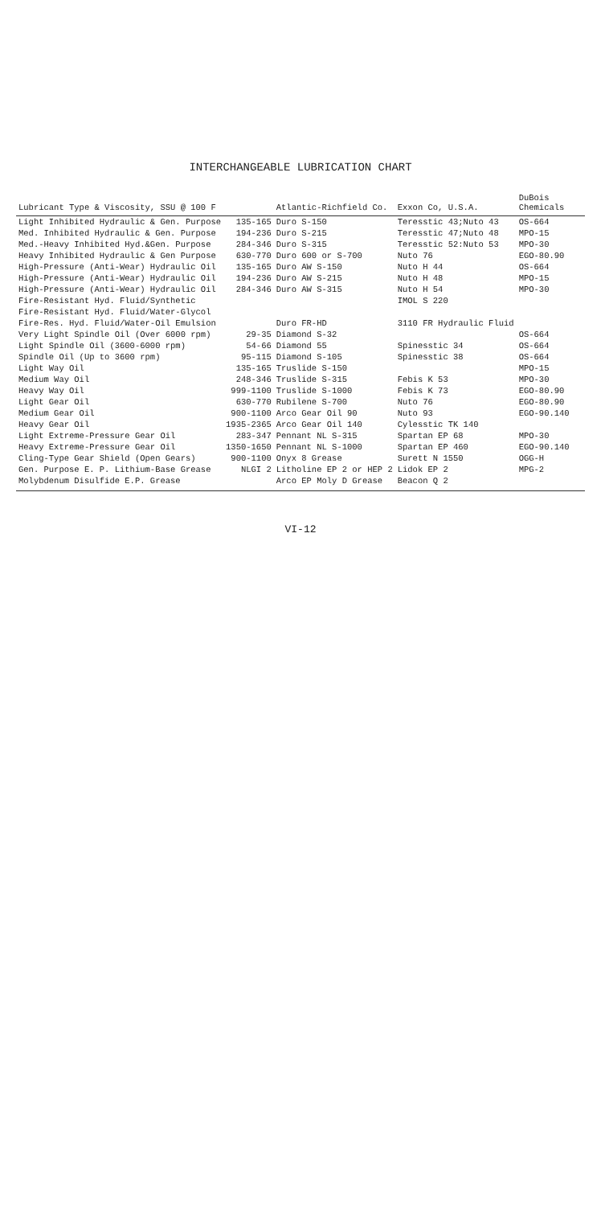INTERCHANGEABLE LUBRICATION CHART
| Lubricant Type & Viscosity, SSU @ 100 F | | Atlantic-Richfield Co. | Exxon Co, U.S.A. | DuBois Chemicals |
| --- | --- | --- | --- | --- |
| Light Inhibited Hydraulic & Gen. Purpose | 135-165 | Duro S-150 | Teresstic 43;Nuto 43 | OS-664 |
| Med. Inhibited Hydraulic & Gen. Purpose | 194-236 | Duro S-215 | Teresstic 47;Nuto 48 | MPO-15 |
| Med.-Heavy Inhibited Hyd.&Gen. Purpose | 284-346 | Duro S-315 | Teresstic 52:Nuto 53 | MPO-30 |
| Heavy Inhibited Hydraulic & Gen Purpose | 630-770 | Duro 600 or S-700 | Nuto 76 | EGO-80.90 |
| High-Pressure (Anti-Wear) Hydraulic Oil | 135-165 | Duro AW S-150 | Nuto H 44 | OS-664 |
| High-Pressure (Anti-Wear) Hydraulic Oil | 194-236 | Duro AW S-215 | Nuto H 48 | MPO-15 |
| High-Pressure (Anti-Wear) Hydraulic Oil | 284-346 | Duro AW S-315 | Nuto H 54 | MPO-30 |
| Fire-Resistant Hyd. Fluid/Synthetic | | | IMOL S 220 | |
| Fire-Resistant Hyd. Fluid/Water-Glycol | | | | |
| Fire-Res. Hyd. Fluid/Water-Oil Emulsion | | Duro FR-HD | 3110 FR Hydraulic Fluid | |
| Very Light Spindle Oil (Over 6000 rpm) | 29-35 | Diamond S-32 | | OS-664 |
| Light Spindle Oil (3600-6000 rpm) | 54-66 | Diamond 55 | Spinesstic 34 | OS-664 |
| Spindle Oil (Up to 3600 rpm) | 95-115 | Diamond S-105 | Spinesstic 38 | OS-664 |
| Light Way Oil | 135-165 | Truslide S-150 | | MPO-15 |
| Medium Way Oil | 248-346 | Truslide S-315 | Febis K 53 | MPO-30 |
| Heavy Way Oil | 999-1100 | Truslide S-1000 | Febis K 73 | EGO-80.90 |
| Light Gear Oil | 630-770 | Rubilene S-700 | Nuto 76 | EGO-80.90 |
| Medium Gear Oil | 900-1100 | Arco Gear Oil 90 | Nuto 93 | EGO-90.140 |
| Heavy Gear Oil | 1935-2365 | Arco Gear Oil 140 | Cylesstic TK 140 | |
| Light Extreme-Pressure Gear Oil | 283-347 | Pennant NL S-315 | Spartan EP 68 | MPO-30 |
| Heavy Extreme-Pressure Gear Oil | 1350-1650 | Pennant NL S-1000 | Spartan EP 460 | EGO-90.140 |
| Cling-Type Gear Shield (Open Gears) | 900-1100 | Onyx 8 Grease | Surett N 1550 | OGG-H |
| Gen. Purpose E. P. Lithium-Base Grease | NLGI 2 | Litholine EP 2 or HEP 2 | Lidok EP 2 | MPG-2 |
| Molybdenum Disulfide E.P. Grease | | Arco EP Moly D Grease | Beacon Q 2 | |
VI-12